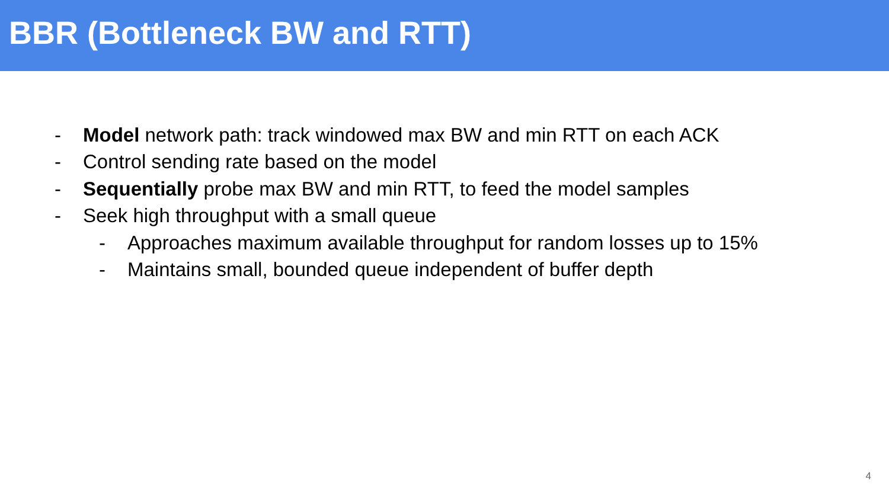BBR (Bottleneck BW and RTT)
- Model network path: track windowed max BW and min RTT on each ACK
- Control sending rate based on the model
- Sequentially probe max BW and min RTT, to feed the model samples
- Seek high throughput with a small queue
- Approaches maximum available throughput for random losses up to 15%
- Maintains small, bounded queue independent of buffer depth
4